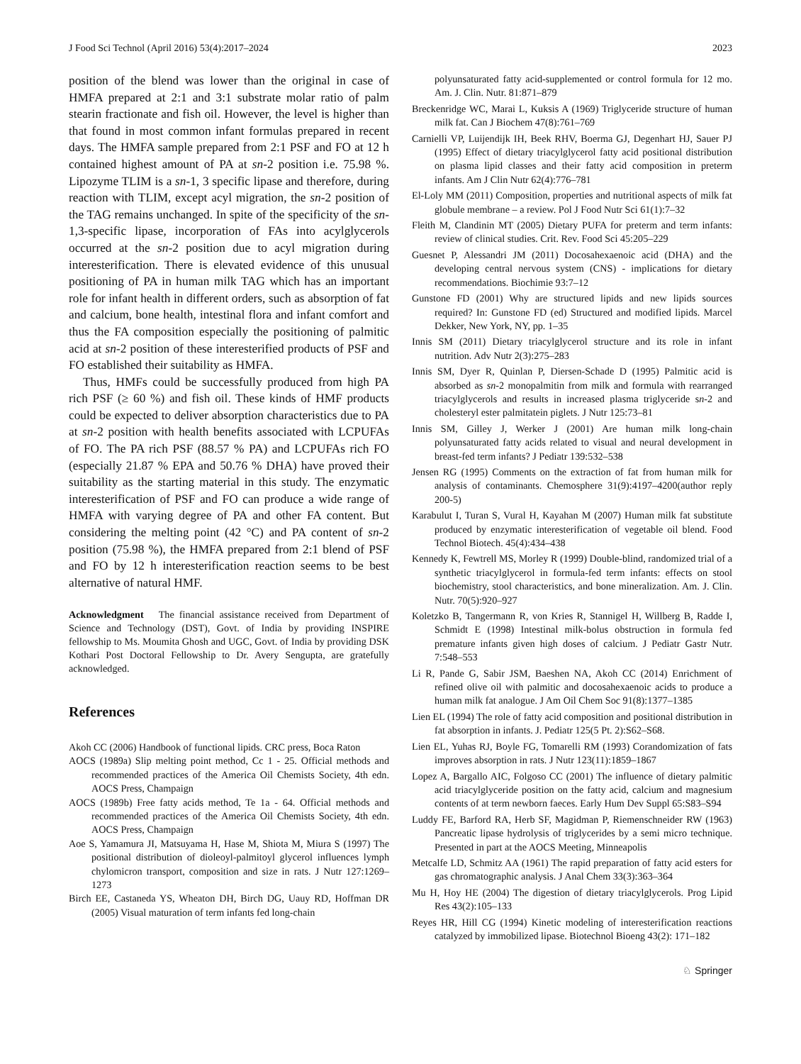J Food Sci Technol (April 2016) 53(4):2017–2024 2023
position of the blend was lower than the original in case of HMFA prepared at 2:1 and 3:1 substrate molar ratio of palm stearin fractionate and fish oil. However, the level is higher than that found in most common infant formulas prepared in recent days. The HMFA sample prepared from 2:1 PSF and FO at 12 h contained highest amount of PA at sn-2 position i.e. 75.98 %. Lipozyme TLIM is a sn-1, 3 specific lipase and therefore, during reaction with TLIM, except acyl migration, the sn-2 position of the TAG remains unchanged. In spite of the specificity of the sn-1,3-specific lipase, incorporation of FAs into acylglycerols occurred at the sn-2 position due to acyl migration during interesterification. There is elevated evidence of this unusual positioning of PA in human milk TAG which has an important role for infant health in different orders, such as absorption of fat and calcium, bone health, intestinal flora and infant comfort and thus the FA composition especially the positioning of palmitic acid at sn-2 position of these interesterified products of PSF and FO established their suitability as HMFA.
Thus, HMFs could be successfully produced from high PA rich PSF (≥ 60 %) and fish oil. These kinds of HMF products could be expected to deliver absorption characteristics due to PA at sn-2 position with health benefits associated with LCPUFAs of FO. The PA rich PSF (88.57 % PA) and LCPUFAs rich FO (especially 21.87 % EPA and 50.76 % DHA) have proved their suitability as the starting material in this study. The enzymatic interesterification of PSF and FO can produce a wide range of HMFA with varying degree of PA and other FA content. But considering the melting point (42 °C) and PA content of sn-2 position (75.98 %), the HMFA prepared from 2:1 blend of PSF and FO by 12 h interesterification reaction seems to be best alternative of natural HMF.
Acknowledgment The financial assistance received from Department of Science and Technology (DST), Govt. of India by providing INSPIRE fellowship to Ms. Moumita Ghosh and UGC, Govt. of India by providing DSK Kothari Post Doctoral Fellowship to Dr. Avery Sengupta, are gratefully acknowledged.
References
Akoh CC (2006) Handbook of functional lipids. CRC press, Boca Raton
AOCS (1989a) Slip melting point method, Cc 1 - 25. Official methods and recommended practices of the America Oil Chemists Society, 4th edn. AOCS Press, Champaign
AOCS (1989b) Free fatty acids method, Te 1a - 64. Official methods and recommended practices of the America Oil Chemists Society, 4th edn. AOCS Press, Champaign
Aoe S, Yamamura JI, Matsuyama H, Hase M, Shiota M, Miura S (1997) The positional distribution of dioleoyl-palmitoyl glycerol influences lymph chylomicron transport, composition and size in rats. J Nutr 127:1269–1273
Birch EE, Castaneda YS, Wheaton DH, Birch DG, Uauy RD, Hoffman DR (2005) Visual maturation of term infants fed long-chain
polyunsaturated fatty acid-supplemented or control formula for 12 mo. Am. J. Clin. Nutr. 81:871–879
Breckenridge WC, Marai L, Kuksis A (1969) Triglyceride structure of human milk fat. Can J Biochem 47(8):761–769
Carnielli VP, Luijendijk IH, Beek RHV, Boerma GJ, Degenhart HJ, Sauer PJ (1995) Effect of dietary triacylglycerol fatty acid positional distribution on plasma lipid classes and their fatty acid composition in preterm infants. Am J Clin Nutr 62(4):776–781
El-Loly MM (2011) Composition, properties and nutritional aspects of milk fat globule membrane – a review. Pol J Food Nutr Sci 61(1):7–32
Fleith M, Clandinin MT (2005) Dietary PUFA for preterm and term infants: review of clinical studies. Crit. Rev. Food Sci 45:205–229
Guesnet P, Alessandri JM (2011) Docosahexaenoic acid (DHA) and the developing central nervous system (CNS) - implications for dietary recommendations. Biochimie 93:7–12
Gunstone FD (2001) Why are structured lipids and new lipids sources required? In: Gunstone FD (ed) Structured and modified lipids. Marcel Dekker, New York, NY, pp. 1–35
Innis SM (2011) Dietary triacylglycerol structure and its role in infant nutrition. Adv Nutr 2(3):275–283
Innis SM, Dyer R, Quinlan P, Diersen-Schade D (1995) Palmitic acid is absorbed as sn-2 monopalmitin from milk and formula with rearranged triacylglycerols and results in increased plasma triglyceride sn-2 and cholesteryl ester palmitatein piglets. J Nutr 125:73–81
Innis SM, Gilley J, Werker J (2001) Are human milk long-chain polyunsaturated fatty acids related to visual and neural development in breast-fed term infants? J Pediatr 139:532–538
Jensen RG (1995) Comments on the extraction of fat from human milk for analysis of contaminants. Chemosphere 31(9):4197–4200(author reply 200-5)
Karabulut I, Turan S, Vural H, Kayahan M (2007) Human milk fat substitute produced by enzymatic interesterification of vegetable oil blend. Food Technol Biotech. 45(4):434–438
Kennedy K, Fewtrell MS, Morley R (1999) Double-blind, randomized trial of a synthetic triacylglycerol in formula-fed term infants: effects on stool biochemistry, stool characteristics, and bone mineralization. Am. J. Clin. Nutr. 70(5):920–927
Koletzko B, Tangermann R, von Kries R, Stannigel H, Willberg B, Radde I, Schmidt E (1998) Intestinal milk-bolus obstruction in formula fed premature infants given high doses of calcium. J Pediatr Gastr Nutr. 7:548–553
Li R, Pande G, Sabir JSM, Baeshen NA, Akoh CC (2014) Enrichment of refined olive oil with palmitic and docosahexaenoic acids to produce a human milk fat analogue. J Am Oil Chem Soc 91(8):1377–1385
Lien EL (1994) The role of fatty acid composition and positional distribution in fat absorption in infants. J. Pediatr 125(5 Pt. 2):S62–S68.
Lien EL, Yuhas RJ, Boyle FG, Tomarelli RM (1993) Corandomization of fats improves absorption in rats. J Nutr 123(11):1859–1867
Lopez A, Bargallo AIC, Folgoso CC (2001) The influence of dietary palmitic acid triacylglyceride position on the fatty acid, calcium and magnesium contents of at term newborn faeces. Early Hum Dev Suppl 65:S83–S94
Luddy FE, Barford RA, Herb SF, Magidman P, Riemenschneider RW (1963) Pancreatic lipase hydrolysis of triglycerides by a semi micro technique. Presented in part at the AOCS Meeting, Minneapolis
Metcalfe LD, Schmitz AA (1961) The rapid preparation of fatty acid esters for gas chromatographic analysis. J Anal Chem 33(3):363–364
Mu H, Hoy HE (2004) The digestion of dietary triacylglycerols. Prog Lipid Res 43(2):105–133
Reyes HR, Hill CG (1994) Kinetic modeling of interesterification reactions catalyzed by immobilized lipase. Biotechnol Bioeng 43(2): 171–182
♘ Springer